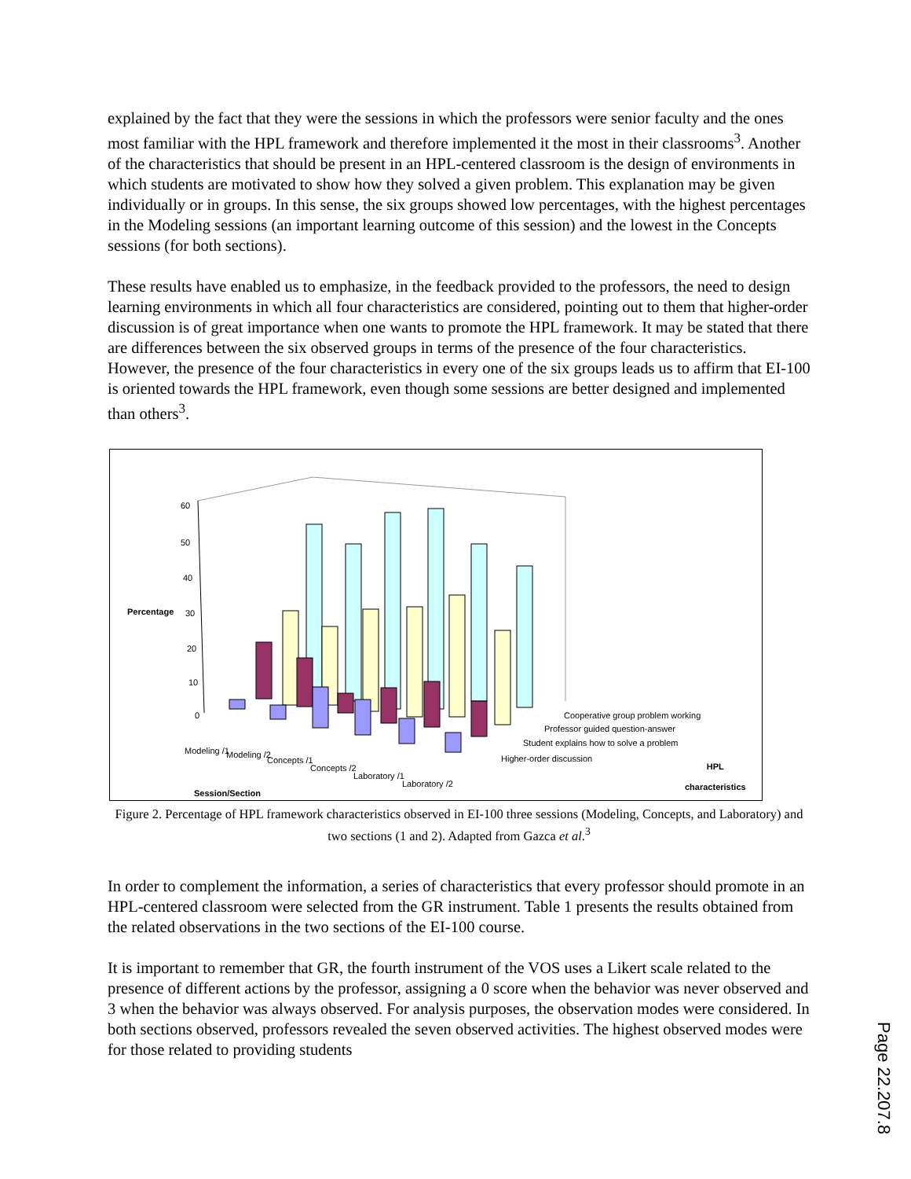explained by the fact that they were the sessions in which the professors were senior faculty and the ones most familiar with the HPL framework and therefore implemented it the most in their classrooms<sup>3</sup>. Another of the characteristics that should be present in an HPL-centered classroom is the design of environments in which students are motivated to show how they solved a given problem. This explanation may be given individually or in groups. In this sense, the six groups showed low percentages, with the highest percentages in the Modeling sessions (an important learning outcome of this session) and the lowest in the Concepts sessions (for both sections).
These results have enabled us to emphasize, in the feedback provided to the professors, the need to design learning environments in which all four characteristics are considered, pointing out to them that higher-order discussion is of great importance when one wants to promote the HPL framework. It may be stated that there are differences between the six observed groups in terms of the presence of the four characteristics. However, the presence of the four characteristics in every one of the six groups leads us to affirm that EI-100 is oriented towards the HPL framework, even though some sessions are better designed and implemented than others<sup>3</sup>.
60
50
40
Percentage 30
20
10
0 Cooperative group problem working
Professor guided question-answer
Student explains how to solve a problem
Higher-order discussion
HPL
characteristics
Modeling /1 Modeling /2
Concepts /1
Concepts /2
Laboratory /1
Laboratory /2
Session/Section
Figure 2. Percentage of HPL framework characteristics observed in EI-100 three sessions (Modeling, Concepts, and Laboratory) and two sections (1 and 2). Adapted from Gazca et al.<sup>3</sup>
In order to complement the information, a series of characteristics that every professor should promote in an HPL-centered classroom were selected from the GR instrument. Table 1 presents the results obtained from the related observations in the two sections of the EI-100 course.
It is important to remember that GR, the fourth instrument of the VOS uses a Likert scale related to the presence of different actions by the professor, assigning a 0 score when the behavior was never observed and 3 when the behavior was always observed. For analysis purposes, the observation modes were considered. In both sections observed, professors revealed the seven observed activities. The highest observed modes were for those related to providing students
Page 22.207.8